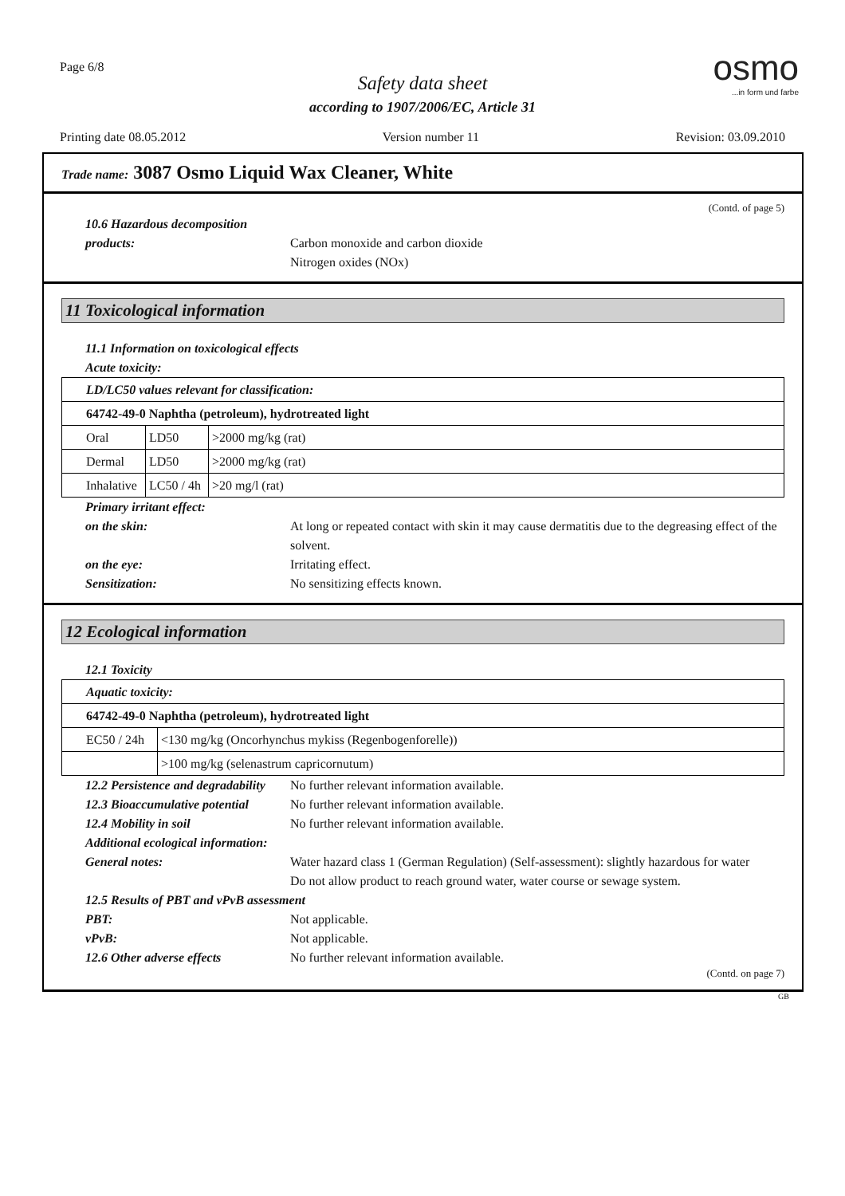Page 6/8
Safety data sheet
according to 1907/2006/EC, Article 31
osmo...in form und farbe
Printing date 08.05.2012 Version number 11 Revision: 03.09.2010
Trade name: 3087 Osmo Liquid Wax Cleaner, White
(Contd. of page 5)
10.6 Hazardous decomposition
products: Carbon monoxide and carbon dioxide
Nitrogen oxides (NOx)
11 Toxicological information
11.1 Information on toxicological effects
Acute toxicity:
| LD/LC50 values relevant for classification: | | |
| 64742-49-0 Naphtha (petroleum), hydrotreated light | | |
| Oral | LD50 | >2000 mg/kg (rat) |
| Dermal | LD50 | >2000 mg/kg (rat) |
| Inhalative | LC50 / 4h | >20 mg/l (rat) |
Primary irritant effect:
on the skin: At long or repeated contact with skin it may cause dermatitis due to the degreasing effect of the solvent.
on the eye: Irritating effect.
Sensitization: No sensitizing effects known.
12 Ecological information
12.1 Toxicity
| Aquatic toxicity: | |
| 64742-49-0 Naphtha (petroleum), hydrotreated light | |
| EC50 / 24h | <130 mg/kg (Oncorhynchus mykiss (Regenbogenforelle)) |
| | >100 mg/kg (selenastrum capricornutum) |
12.2 Persistence and degradability No further relevant information available.
12.3 Bioaccumulative potential No further relevant information available.
12.4 Mobility in soil No further relevant information available.
Additional ecological information:
General notes: Water hazard class 1 (German Regulation) (Self-assessment): slightly hazardous for water
Do not allow product to reach ground water, water course or sewage system.
12.5 Results of PBT and vPvB assessment
PBT: Not applicable.
vPvB: Not applicable.
12.6 Other adverse effects No further relevant information available.
(Contd. on page 7)
GB